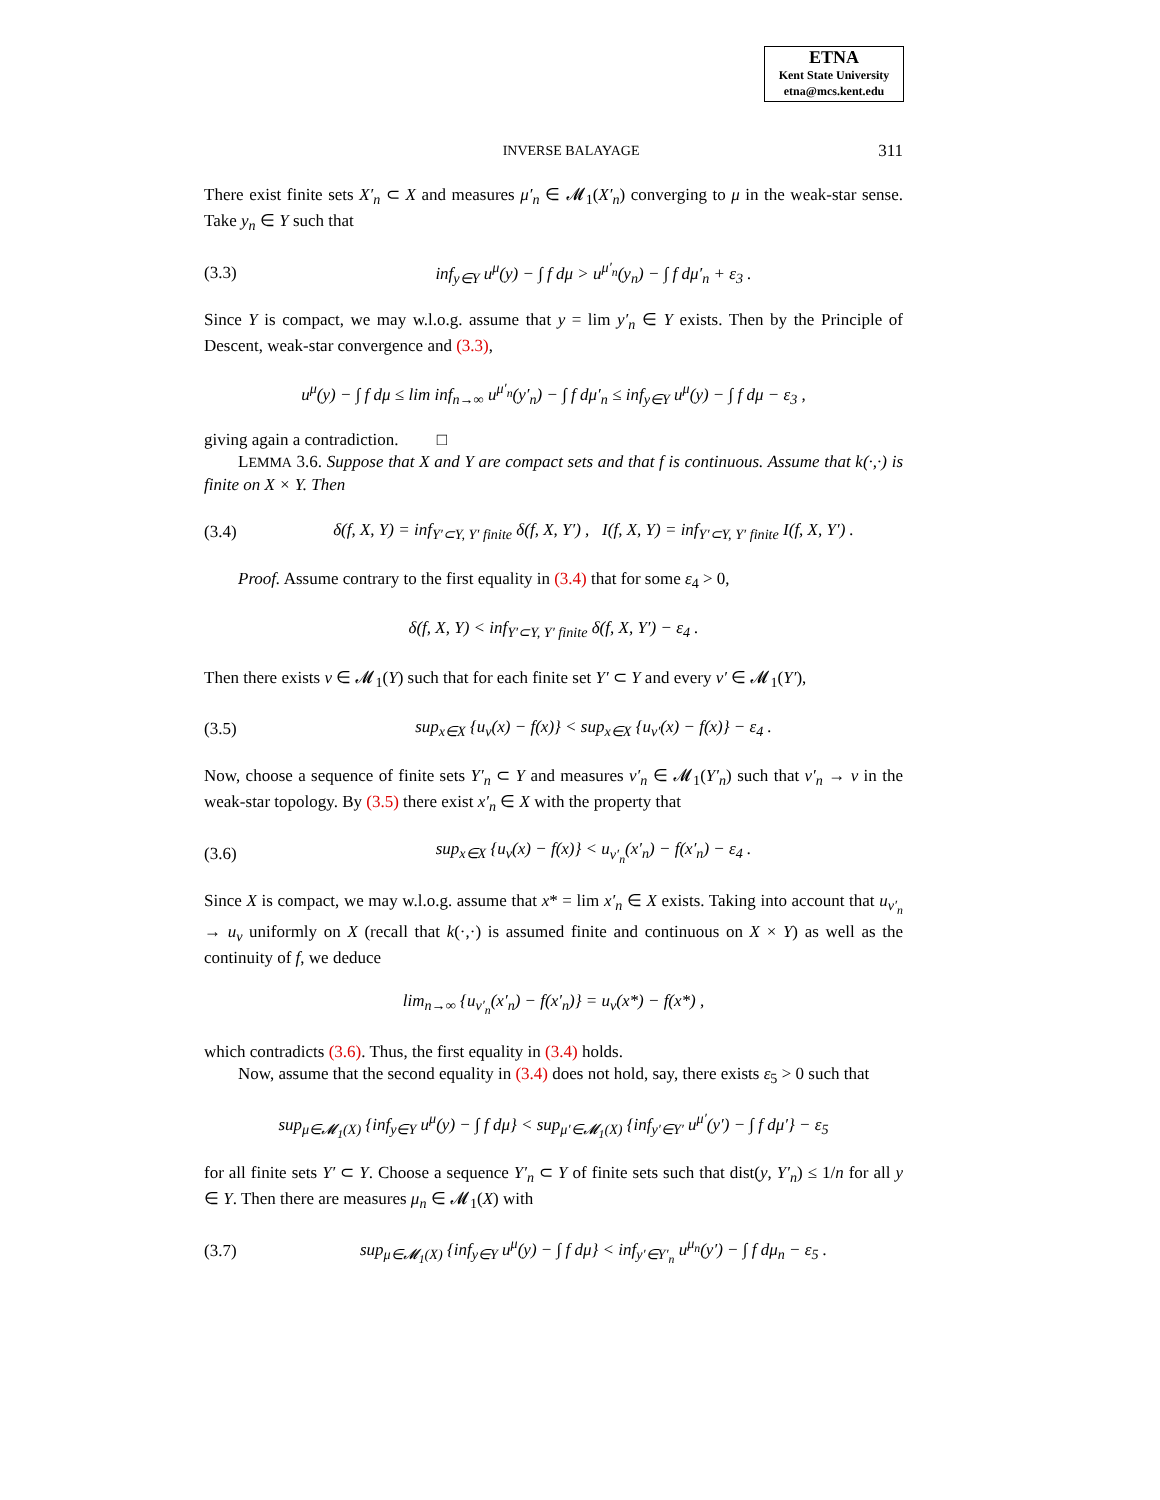ETNA
Kent State University
etna@mcs.kent.edu
INVERSE BALAYAGE 311
There exist finite sets X′<sub>n</sub> ⊂ X and measures μ′<sub>n</sub> ∈ 𝓜<sub>1</sub>(X′<sub>n</sub>) converging to μ in the weak-star sense. Take y<sub>n</sub> ∈ Y such that
(3.3) inf<sub>y∈Y</sub> u<sup>μ</sup>(y) − ∫ f dμ > u<sup>μ′<sub>n</sub></sup>(y<sub>n</sub>) − ∫ f dμ′<sub>n</sub> + ε<sub>3</sub> .
Since Y is compact, we may w.l.o.g. assume that y = lim y′<sub>n</sub> ∈ Y exists. Then by the Principle of Descent, weak-star convergence and (3.3),
u<sup>μ</sup>(y) − ∫ f dμ ≤ lim inf<sub>n→∞</sub> u<sup>μ′<sub>n</sub></sup>(y′<sub>n</sub>) − ∫ f dμ′<sub>n</sub> ≤ inf<sub>y∈Y</sub> u<sup>μ</sup>(y) − ∫ f dμ − ε<sub>3</sub> ,
giving again a contradiction. □
LEMMA 3.6. Suppose that X and Y are compact sets and that f is continuous. Assume that k(·,·) is finite on X × Y. Then
(3.4) δ(f, X, Y) = inf<sub>Y′⊂Y, Y′ finite</sub> δ(f, X, Y′) , I(f, X, Y) = inf<sub>Y′⊂Y, Y′ finite</sub> I(f, X, Y′) .
Proof. Assume contrary to the first equality in (3.4) that for some ε<sub>4</sub> > 0,
δ(f, X, Y) < inf<sub>Y′⊂Y, Y′ finite</sub> δ(f, X, Y′) − ε<sub>4</sub> .
Then there exists ν ∈ 𝓜<sub>1</sub>(Y) such that for each finite set Y′ ⊂ Y and every ν′ ∈ 𝓜<sub>1</sub>(Y′),
(3.5) sup<sub>x∈X</sub> {u<sub>ν</sub>(x) − f(x)} < sup<sub>x∈X</sub> {u<sub>ν′</sub>(x) − f(x)} − ε<sub>4</sub> .
Now, choose a sequence of finite sets Y′<sub>n</sub> ⊂ Y and measures ν′<sub>n</sub> ∈ 𝓜<sub>1</sub>(Y′<sub>n</sub>) such that ν′<sub>n</sub> → ν in the weak-star topology. By (3.5) there exist x′<sub>n</sub> ∈ X with the property that
(3.6) sup<sub>x∈X</sub> {u<sub>ν</sub>(x) − f(x)} < u<sub>ν′<sub>n</sub></sub>(x′<sub>n</sub>) − f(x′<sub>n</sub>) − ε<sub>4</sub> .
Since X is compact, we may w.l.o.g. assume that x* = lim x′<sub>n</sub> ∈ X exists. Taking into account that u<sub>ν′<sub>n</sub></sub> → u<sub>ν</sub> uniformly on X (recall that k(·,·) is assumed finite and continuous on X × Y) as well as the continuity of f, we deduce
lim<sub>n→∞</sub> {u<sub>ν′<sub>n</sub></sub>(x′<sub>n</sub>) − f(x′<sub>n</sub>)} = u<sub>ν</sub>(x*) − f(x*) ,
which contradicts (3.6). Thus, the first equality in (3.4) holds.
Now, assume that the second equality in (3.4) does not hold, say, there exists ε<sub>5</sub> > 0 such that
sup<sub>μ∈𝓜<sub>1</sub>(X)</sub> {inf<sub>y∈Y</sub> u<sup>μ</sup>(y) − ∫ f dμ} < sup<sub>μ′∈𝓜<sub>1</sub>(X)</sub> {inf<sub>y′∈Y′</sub> u<sup>μ′</sup>(y′) − ∫ f dμ′} − ε<sub>5</sub>
for all finite sets Y′ ⊂ Y. Choose a sequence Y′<sub>n</sub> ⊂ Y of finite sets such that dist(y, Y′<sub>n</sub>) ≤ 1/n for all y ∈ Y. Then there are measures μ<sub>n</sub> ∈ 𝓜<sub>1</sub>(X) with
(3.7) sup<sub>μ∈𝓜<sub>1</sub>(X)</sub> {inf<sub>y∈Y</sub> u<sup>μ</sup>(y) − ∫ f dμ} < inf<sub>y′∈Y′<sub>n</sub></sub> u<sup>μ<sub>n</sub></sup>(y′) − ∫ f dμ<sub>n</sub> − ε<sub>5</sub> .